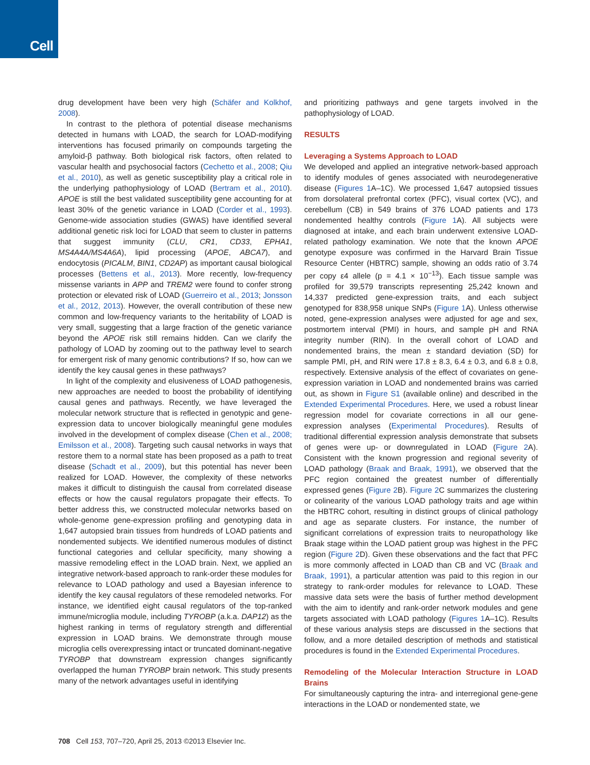Cell
drug development have been very high (Schäfer and Kolkhof, 2008).
In contrast to the plethora of potential disease mechanisms detected in humans with LOAD, the search for LOAD-modifying interventions has focused primarily on compounds targeting the amyloid-β pathway. Both biological risk factors, often related to vascular health and psychosocial factors (Cechetto et al., 2008; Qiu et al., 2010), as well as genetic susceptibility play a critical role in the underlying pathophysiology of LOAD (Bertram et al., 2010). APOE is still the best validated susceptibility gene accounting for at least 30% of the genetic variance in LOAD (Corder et al., 1993). Genome-wide association studies (GWAS) have identified several additional genetic risk loci for LOAD that seem to cluster in patterns that suggest immunity (CLU, CR1, CD33, EPHA1, MS4A4A/MS4A6A), lipid processing (APOE, ABCA7), and endocytosis (PICALM, BIN1, CD2AP) as important causal biological processes (Bettens et al., 2013). More recently, low-frequency missense variants in APP and TREM2 were found to confer strong protection or elevated risk of LOAD (Guerreiro et al., 2013; Jonsson et al., 2012, 2013). However, the overall contribution of these new common and low-frequency variants to the heritability of LOAD is very small, suggesting that a large fraction of the genetic variance beyond the APOE risk still remains hidden. Can we clarify the pathology of LOAD by zooming out to the pathway level to search for emergent risk of many genomic contributions? If so, how can we identify the key causal genes in these pathways?
In light of the complexity and elusiveness of LOAD pathogenesis, new approaches are needed to boost the probability of identifying causal genes and pathways. Recently, we have leveraged the molecular network structure that is reflected in genotypic and gene-expression data to uncover biologically meaningful gene modules involved in the development of complex disease (Chen et al., 2008; Emilsson et al., 2008). Targeting such causal networks in ways that restore them to a normal state has been proposed as a path to treat disease (Schadt et al., 2009), but this potential has never been realized for LOAD. However, the complexity of these networks makes it difficult to distinguish the causal from correlated disease effects or how the causal regulators propagate their effects. To better address this, we constructed molecular networks based on whole-genome gene-expression profiling and genotyping data in 1,647 autopsied brain tissues from hundreds of LOAD patients and nondemented subjects. We identified numerous modules of distinct functional categories and cellular specificity, many showing a massive remodeling effect in the LOAD brain. Next, we applied an integrative network-based approach to rank-order these modules for relevance to LOAD pathology and used a Bayesian inference to identify the key causal regulators of these remodeled networks. For instance, we identified eight causal regulators of the top-ranked immune/microglia module, including TYROBP (a.k.a. DAP12) as the highest ranking in terms of regulatory strength and differential expression in LOAD brains. We demonstrate through mouse microglia cells overexpressing intact or truncated dominant-negative TYROBP that downstream expression changes significantly overlapped the human TYROBP brain network. This study presents many of the network advantages useful in identifying
and prioritizing pathways and gene targets involved in the pathophysiology of LOAD.
RESULTS
Leveraging a Systems Approach to LOAD
We developed and applied an integrative network-based approach to identify modules of genes associated with neurodegenerative disease (Figures 1 A–1C). We processed 1,647 autopsied tissues from dorsolateral prefrontal cortex (PFC), visual cortex (VC), and cerebellum (CB) in 549 brains of 376 LOAD patients and 173 nondemented healthy controls (Figure 1 A). All subjects were diagnosed at intake, and each brain underwent extensive LOAD-related pathology examination. We note that the known APOE genotype exposure was confirmed in the Harvard Brain Tissue Resource Center (HBTRC) sample, showing an odds ratio of 3.74 per copy ε4 allele (p = 4.1 × 10<sup>−13</sup>). Each tissue sample was profiled for 39,579 transcripts representing 25,242 known and 14,337 predicted gene-expression traits, and each subject genotyped for 838,958 unique SNPs (Figure 1 A). Unless otherwise noted, gene-expression analyses were adjusted for age and sex, postmortem interval (PMI) in hours, and sample pH and RNA integrity number (RIN). In the overall cohort of LOAD and nondemented brains, the mean ± standard deviation (SD) for sample PMI, pH, and RIN were 17.8 ± 8.3, 6.4 ± 0.3, and 6.8 ± 0.8, respectively. Extensive analysis of the effect of covariates on gene-expression variation in LOAD and nondemented brains was carried out, as shown in Figure S1 (available online) and described in the Extended Experimental Procedures. Here, we used a robust linear regression model for covariate corrections in all our gene-expression analyses (Experimental Procedures). Results of traditional differential expression analysis demonstrate that subsets of genes were up- or downregulated in LOAD (Figure 2 A). Consistent with the known progression and regional severity of LOAD pathology (Braak and Braak, 1991), we observed that the PFC region contained the greatest number of differentially expressed genes (Figure 2 B). Figure 2 C summarizes the clustering or colinearity of the various LOAD pathology traits and age within the HBTRC cohort, resulting in distinct groups of clinical pathology and age as separate clusters. For instance, the number of significant correlations of expression traits to neuropathology like Braak stage within the LOAD patient group was highest in the PFC region (Figure 2 D). Given these observations and the fact that PFC is more commonly affected in LOAD than CB and VC (Braak and Braak, 1991), a particular attention was paid to this region in our strategy to rank-order modules for relevance to LOAD. These massive data sets were the basis of further method development with the aim to identify and rank-order network modules and gene targets associated with LOAD pathology (Figures 1 A–1C). Results of these various analysis steps are discussed in the sections that follow, and a more detailed description of methods and statistical procedures is found in the Extended Experimental Procedures.
Remodeling of the Molecular Interaction Structure in LOAD Brains
For simultaneously capturing the intra- and interregional gene-gene interactions in the LOAD or nondemented state, we
708 Cell 153, 707–720, April 25, 2013 ©2013 Elsevier Inc.